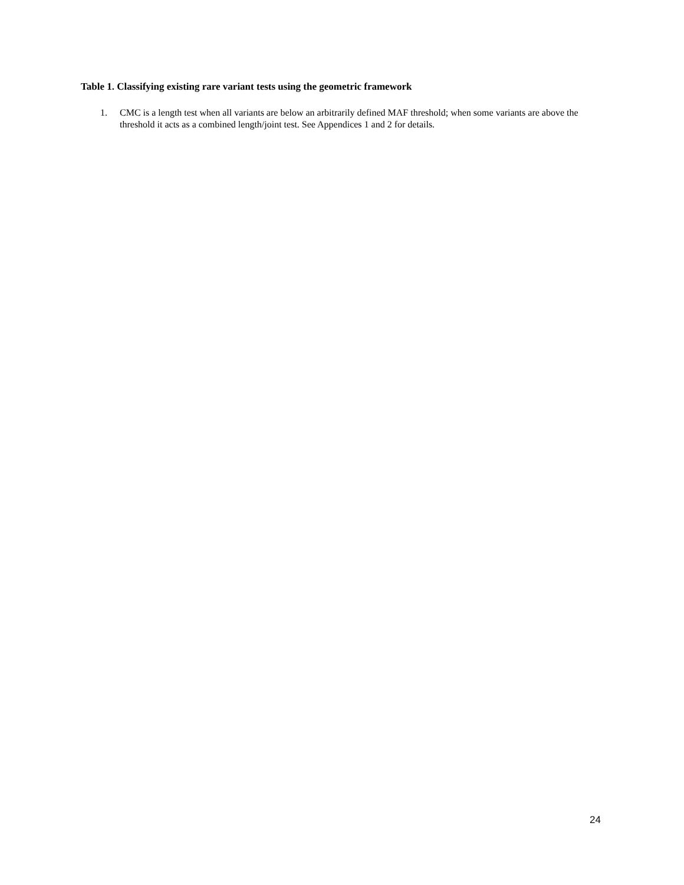Table 1. Classifying existing rare variant tests using the geometric framework
1. CMC is a length test when all variants are below an arbitrarily defined MAF threshold; when some variants are above the threshold it acts as a combined length/joint test. See Appendices 1 and 2 for details.
24